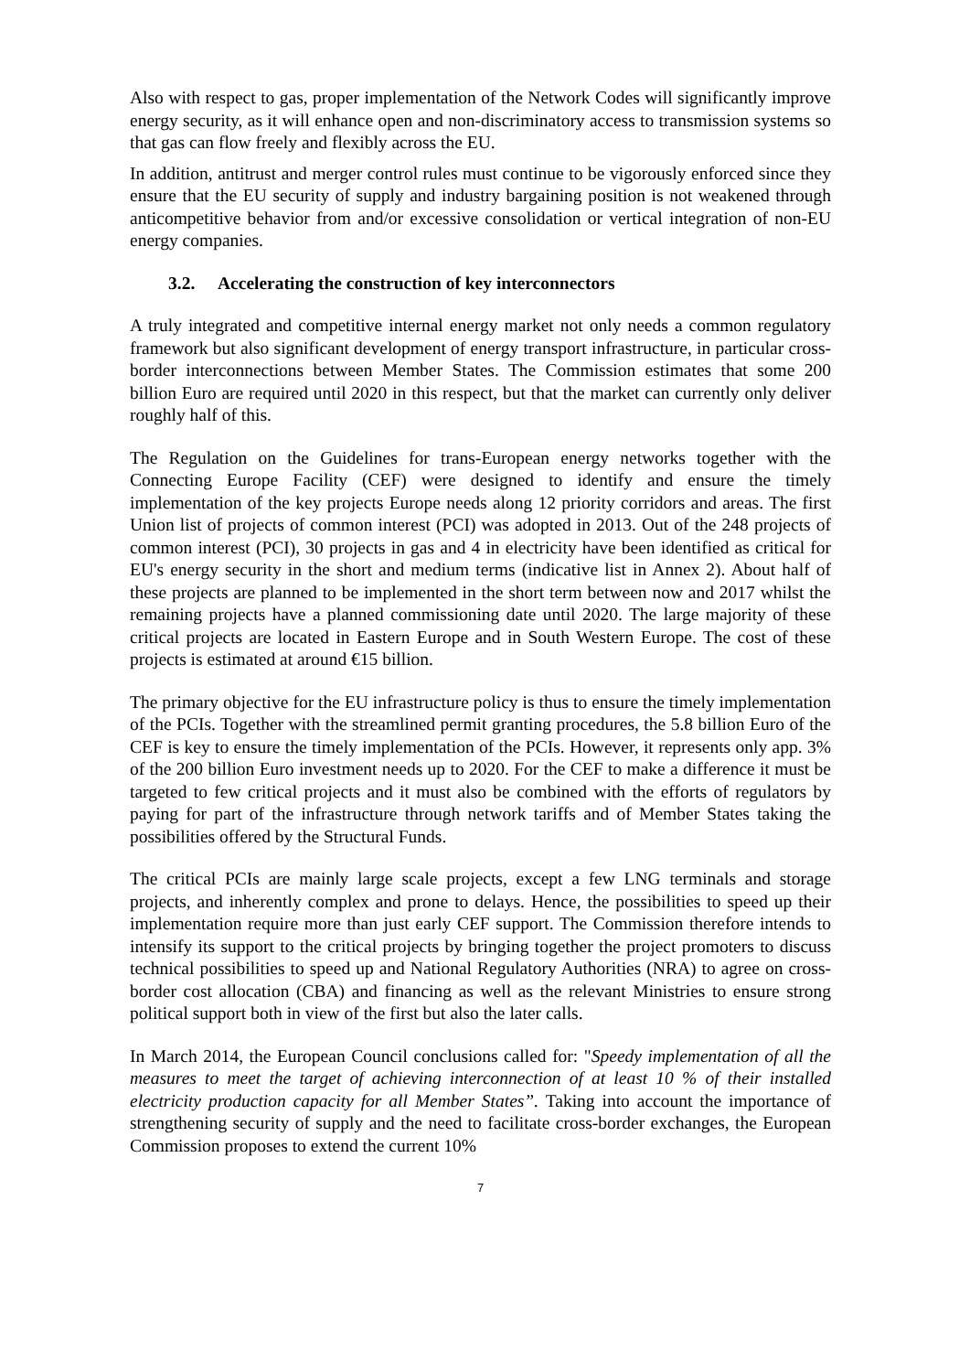Also with respect to gas, proper implementation of the Network Codes will significantly improve energy security, as it will enhance open and non-discriminatory access to transmission systems so that gas can flow freely and flexibly across the EU.
In addition, antitrust and merger control rules must continue to be vigorously enforced since they ensure that the EU security of supply and industry bargaining position is not weakened through anticompetitive behavior from and/or excessive consolidation or vertical integration of non-EU energy companies.
3.2. Accelerating the construction of key interconnectors
A truly integrated and competitive internal energy market not only needs a common regulatory framework but also significant development of energy transport infrastructure, in particular cross-border interconnections between Member States. The Commission estimates that some 200 billion Euro are required until 2020 in this respect, but that the market can currently only deliver roughly half of this.
The Regulation on the Guidelines for trans-European energy networks together with the Connecting Europe Facility (CEF) were designed to identify and ensure the timely implementation of the key projects Europe needs along 12 priority corridors and areas. The first Union list of projects of common interest (PCI) was adopted in 2013. Out of the 248 projects of common interest (PCI), 30 projects in gas and 4 in electricity have been identified as critical for EU's energy security in the short and medium terms (indicative list in Annex 2). About half of these projects are planned to be implemented in the short term between now and 2017 whilst the remaining projects have a planned commissioning date until 2020. The large majority of these critical projects are located in Eastern Europe and in South Western Europe. The cost of these projects is estimated at around €15 billion.
The primary objective for the EU infrastructure policy is thus to ensure the timely implementation of the PCIs. Together with the streamlined permit granting procedures, the 5.8 billion Euro of the CEF is key to ensure the timely implementation of the PCIs. However, it represents only app. 3% of the 200 billion Euro investment needs up to 2020. For the CEF to make a difference it must be targeted to few critical projects and it must also be combined with the efforts of regulators by paying for part of the infrastructure through network tariffs and of Member States taking the possibilities offered by the Structural Funds.
The critical PCIs are mainly large scale projects, except a few LNG terminals and storage projects, and inherently complex and prone to delays. Hence, the possibilities to speed up their implementation require more than just early CEF support. The Commission therefore intends to intensify its support to the critical projects by bringing together the project promoters to discuss technical possibilities to speed up and National Regulatory Authorities (NRA) to agree on cross-border cost allocation (CBA) and financing as well as the relevant Ministries to ensure strong political support both in view of the first but also the later calls.
In March 2014, the European Council conclusions called for: "Speedy implementation of all the measures to meet the target of achieving interconnection of at least 10 % of their installed electricity production capacity for all Member States”. Taking into account the importance of strengthening security of supply and the need to facilitate cross-border exchanges, the European Commission proposes to extend the current 10%
7